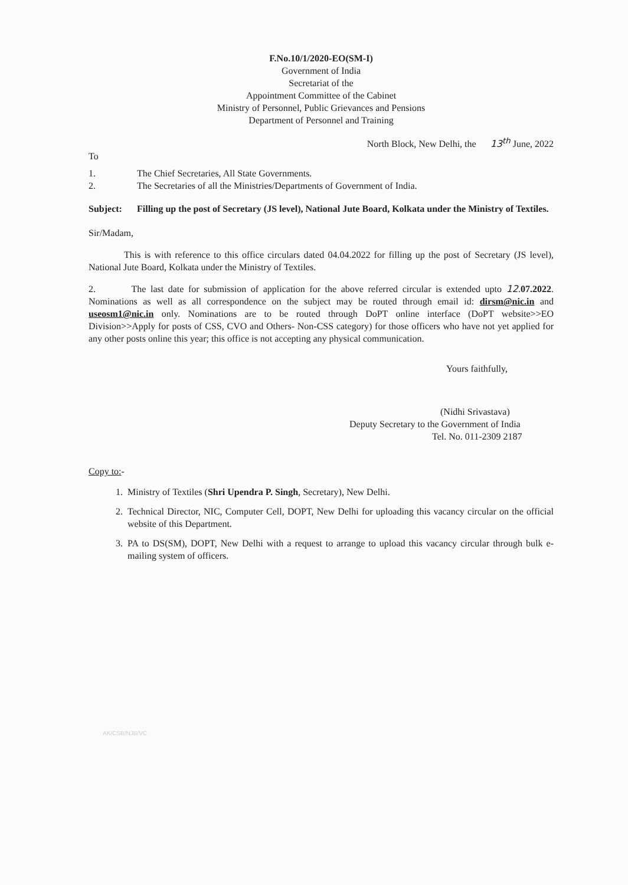F.No.10/1/2020-EO(SM-I)
Government of India
Secretariat of the
Appointment Committee of the Cabinet
Ministry of Personnel, Public Grievances and Pensions
Department of Personnel and Training
North Block, New Delhi, the 13<sup>th</sup> June, 2022
To
1. The Chief Secretaries, All State Governments.
2. The Secretaries of all the Ministries/Departments of Government of India.
Subject: Filling up the post of Secretary (JS level), National Jute Board, Kolkata under the Ministry of Textiles.
Sir/Madam,
This is with reference to this office circulars dated 04.04.2022 for filling up the post of Secretary (JS level), National Jute Board, Kolkata under the Ministry of Textiles.
2. The last date for submission of application for the above referred circular is extended upto 12.07.2022. Nominations as well as all correspondence on the subject may be routed through email id: dirsm@nic.in and useosm1@nic.in only. Nominations are to be routed through DoPT online interface (DoPT website>>EO Division>>Apply for posts of CSS, CVO and Others- Non-CSS category) for those officers who have not yet applied for any other posts online this year; this office is not accepting any physical communication.
Yours faithfully,
(Nidhi Srivastava)
Deputy Secretary to the Government of India
Tel. No. 011-2309 2187
Copy to:-
1. Ministry of Textiles (Shri Upendra P. Singh, Secretary), New Delhi.
2. Technical Director, NIC, Computer Cell, DOPT, New Delhi for uploading this vacancy circular on the official website of this Department.
3. PA to DS(SM), DOPT, New Delhi with a request to arrange to upload this vacancy circular through bulk e-mailing system of officers.
AK/CSB/NJB/VC